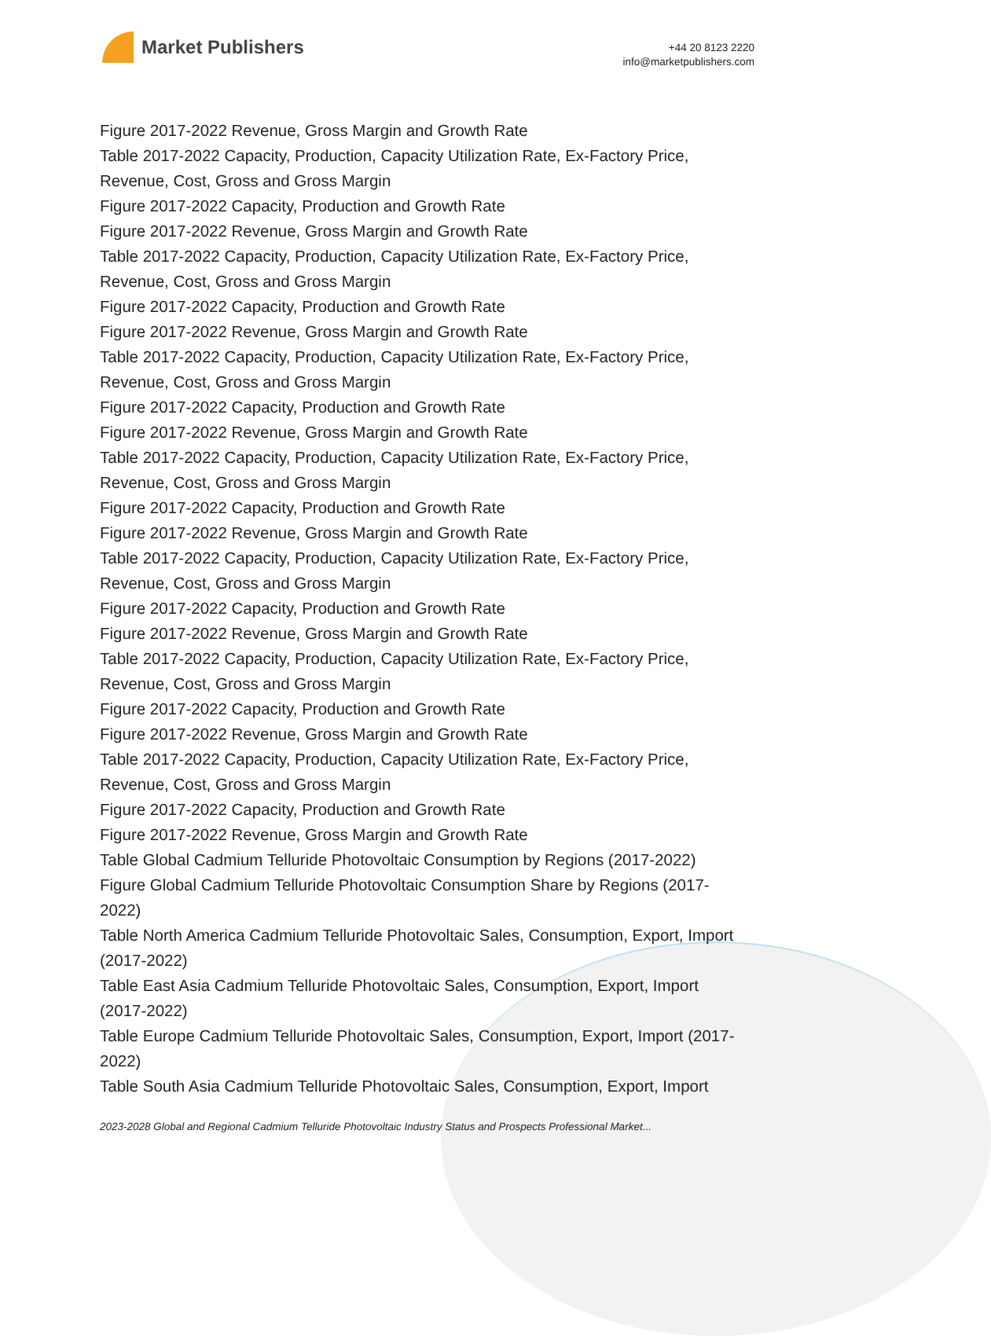Market Publishers
+44 20 8123 2220
info@marketpublishers.com
Figure 2017-2022 Revenue, Gross Margin and Growth Rate
Table 2017-2022 Capacity, Production, Capacity Utilization Rate, Ex-Factory Price, Revenue, Cost, Gross and Gross Margin
Figure 2017-2022 Capacity, Production and Growth Rate
Figure 2017-2022 Revenue, Gross Margin and Growth Rate
Table 2017-2022 Capacity, Production, Capacity Utilization Rate, Ex-Factory Price, Revenue, Cost, Gross and Gross Margin
Figure 2017-2022 Capacity, Production and Growth Rate
Figure 2017-2022 Revenue, Gross Margin and Growth Rate
Table 2017-2022 Capacity, Production, Capacity Utilization Rate, Ex-Factory Price, Revenue, Cost, Gross and Gross Margin
Figure 2017-2022 Capacity, Production and Growth Rate
Figure 2017-2022 Revenue, Gross Margin and Growth Rate
Table 2017-2022 Capacity, Production, Capacity Utilization Rate, Ex-Factory Price, Revenue, Cost, Gross and Gross Margin
Figure 2017-2022 Capacity, Production and Growth Rate
Figure 2017-2022 Revenue, Gross Margin and Growth Rate
Table 2017-2022 Capacity, Production, Capacity Utilization Rate, Ex-Factory Price, Revenue, Cost, Gross and Gross Margin
Figure 2017-2022 Capacity, Production and Growth Rate
Figure 2017-2022 Revenue, Gross Margin and Growth Rate
Table 2017-2022 Capacity, Production, Capacity Utilization Rate, Ex-Factory Price, Revenue, Cost, Gross and Gross Margin
Figure 2017-2022 Capacity, Production and Growth Rate
Figure 2017-2022 Revenue, Gross Margin and Growth Rate
Table 2017-2022 Capacity, Production, Capacity Utilization Rate, Ex-Factory Price, Revenue, Cost, Gross and Gross Margin
Figure 2017-2022 Capacity, Production and Growth Rate
Figure 2017-2022 Revenue, Gross Margin and Growth Rate
Table Global Cadmium Telluride Photovoltaic Consumption by Regions (2017-2022)
Figure Global Cadmium Telluride Photovoltaic Consumption Share by Regions (2017-2022)
Table North America Cadmium Telluride Photovoltaic Sales, Consumption, Export, Import (2017-2022)
Table East Asia Cadmium Telluride Photovoltaic Sales, Consumption, Export, Import (2017-2022)
Table Europe Cadmium Telluride Photovoltaic Sales, Consumption, Export, Import (2017-2022)
Table South Asia Cadmium Telluride Photovoltaic Sales, Consumption, Export, Import
2023-2028 Global and Regional Cadmium Telluride Photovoltaic Industry Status and Prospects Professional Market...